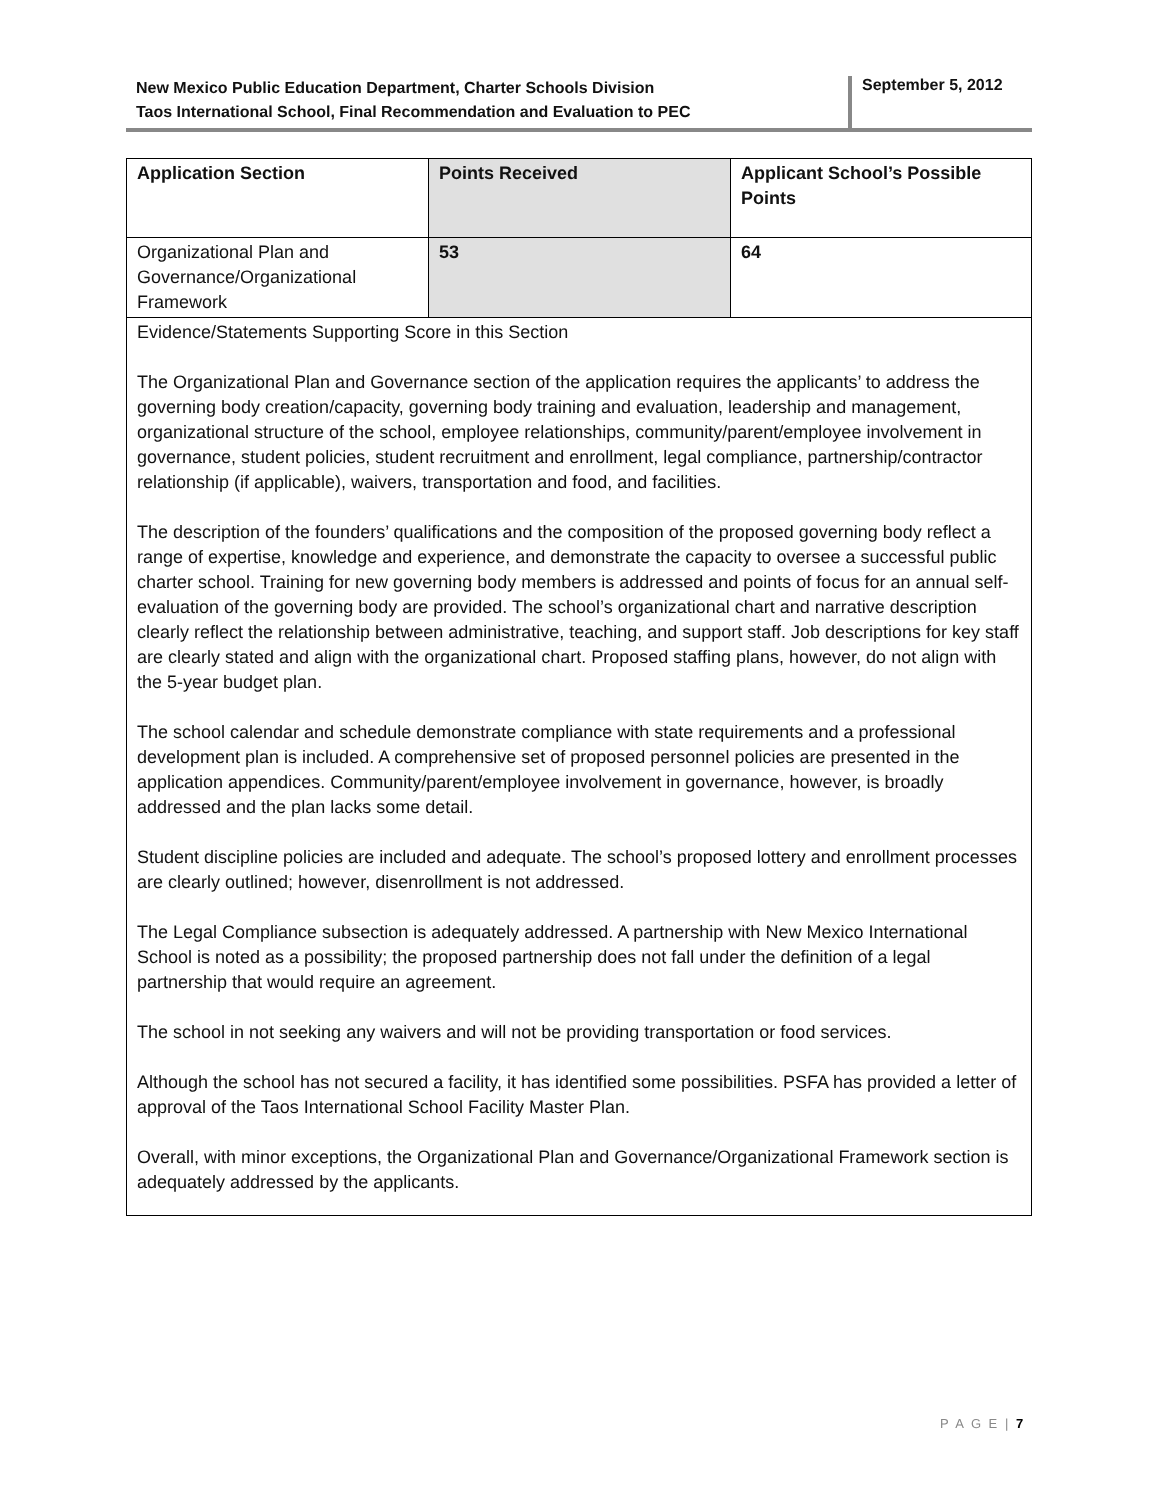New Mexico Public Education Department, Charter Schools Division
Taos International School, Final Recommendation and Evaluation to PEC
September 5, 2012
| Application Section | Points Received | Applicant School’s Possible Points |
| --- | --- | --- |
| Organizational Plan and Governance/Organizational Framework | 53 | 64 |
| Evidence/Statements Supporting Score in this Section The Organizational Plan and Governance section of the application requires the applicants’ to address the governing body creation/capacity, governing body training and evaluation, leadership and management, organizational structure of the school, employee relationships, community/parent/employee involvement in governance, student policies, student recruitment and enrollment, legal compliance, partnership/contractor relationship (if applicable), waivers, transportation and food, and facilities. The description of the founders’ qualifications and the composition of the proposed governing body reflect a range of expertise, knowledge and experience, and demonstrate the capacity to oversee a successful public charter school. Training for new governing body members is addressed and points of focus for an annual self-evaluation of the governing body are provided. The school’s organizational chart and narrative description clearly reflect the relationship between administrative, teaching, and support staff. Job descriptions for key staff are clearly stated and align with the organizational chart. Proposed staffing plans, however, do not align with the 5-year budget plan. The school calendar and schedule demonstrate compliance with state requirements and a professional development plan is included. A comprehensive set of proposed personnel policies are presented in the application appendices. Community/parent/employee involvement in governance, however, is broadly addressed and the plan lacks some detail. Student discipline policies are included and adequate. The school’s proposed lottery and enrollment processes are clearly outlined; however, disenrollment is not addressed. The Legal Compliance subsection is adequately addressed. A partnership with New Mexico International School is noted as a possibility; the proposed partnership does not fall under the definition of a legal partnership that would require an agreement. The school in not seeking any waivers and will not be providing transportation or food services. Although the school has not secured a facility, it has identified some possibilities. PSFA has provided a letter of approval of the Taos International School Facility Master Plan. Overall, with minor exceptions, the Organizational Plan and Governance/Organizational Framework section is adequately addressed by the applicants. | | |
P A G E | 7